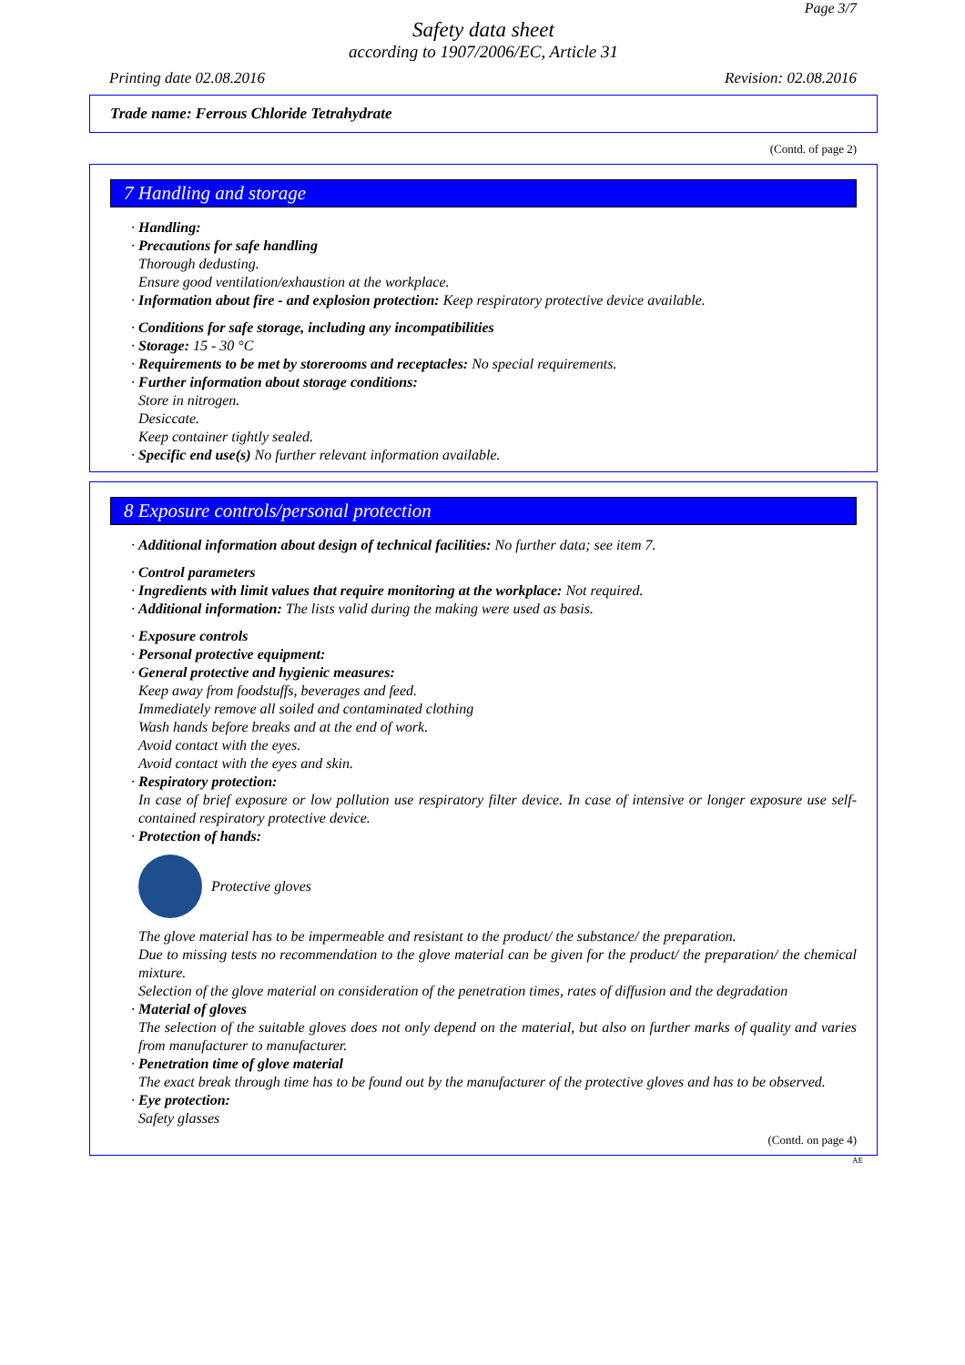Page 3/7
Safety data sheet
according to 1907/2006/EC, Article 31
Printing date 02.08.2016 Revision: 02.08.2016
Trade name: Ferrous Chloride Tetrahydrate
(Contd. of page 2)
7 Handling and storage
· Handling:
· Precautions for safe handling
Thorough dedusting.
Ensure good ventilation/exhaustion at the workplace.
· Information about fire - and explosion protection: Keep respiratory protective device available.
· Conditions for safe storage, including any incompatibilities
· Storage: 15 - 30 °C
· Requirements to be met by storerooms and receptacles: No special requirements.
· Further information about storage conditions:
Store in nitrogen.
Desiccate.
Keep container tightly sealed.
· Specific end use(s) No further relevant information available.
8 Exposure controls/personal protection
· Additional information about design of technical facilities: No further data; see item 7.
· Control parameters
· Ingredients with limit values that require monitoring at the workplace: Not required.
· Additional information: The lists valid during the making were used as basis.
· Exposure controls
· Personal protective equipment:
· General protective and hygienic measures:
Keep away from foodstuffs, beverages and feed.
Immediately remove all soiled and contaminated clothing
Wash hands before breaks and at the end of work.
Avoid contact with the eyes.
Avoid contact with the eyes and skin.
· Respiratory protection:
In case of brief exposure or low pollution use respiratory filter device. In case of intensive or longer exposure use self-contained respiratory protective device.
· Protection of hands:
Protective gloves
The glove material has to be impermeable and resistant to the product/ the substance/ the preparation.
Due to missing tests no recommendation to the glove material can be given for the product/ the preparation/ the chemical mixture.
Selection of the glove material on consideration of the penetration times, rates of diffusion and the degradation
· Material of gloves
The selection of the suitable gloves does not only depend on the material, but also on further marks of quality and varies from manufacturer to manufacturer.
· Penetration time of glove material
The exact break through time has to be found out by the manufacturer of the protective gloves and has to be observed.
· Eye protection:
Safety glasses
(Contd. on page 4)
AE